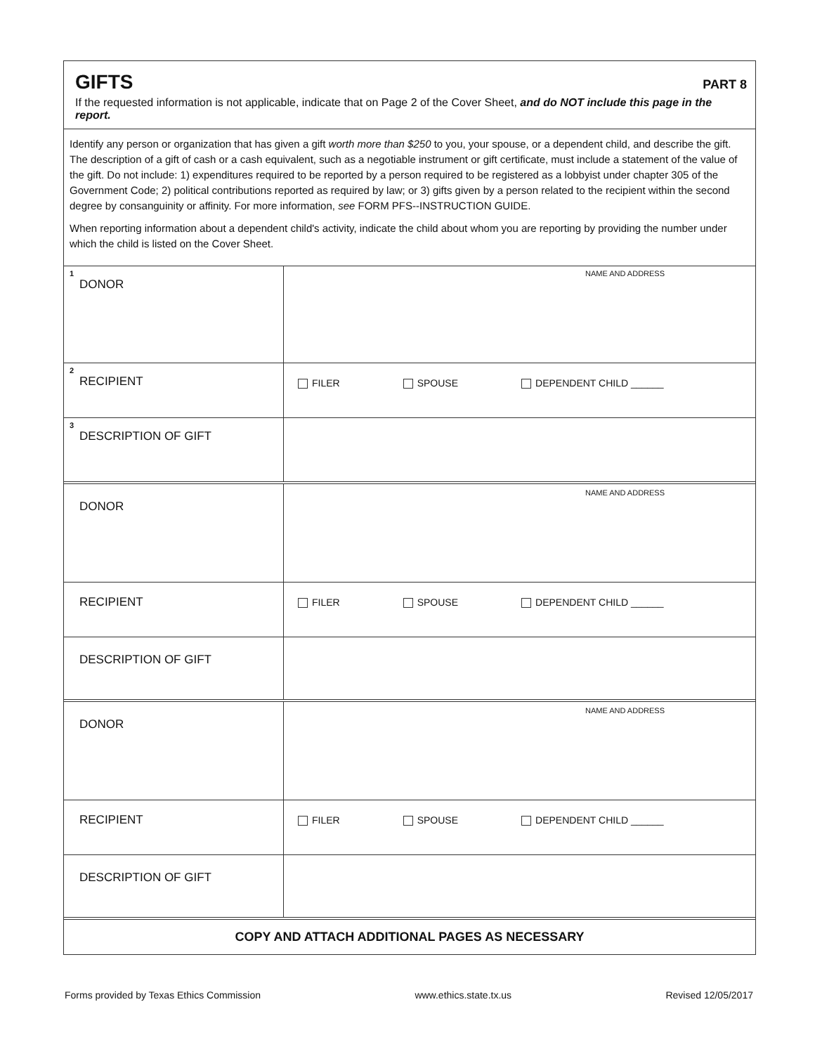GIFTS
PART 8
If the requested information is not applicable, indicate that on Page 2 of the Cover Sheet, and do NOT include this page in the report.
Identify any person or organization that has given a gift worth more than $250 to you, your spouse, or a dependent child, and describe the gift. The description of a gift of cash or a cash equivalent, such as a negotiable instrument or gift certificate, must include a statement of the value of the gift. Do not include: 1) expenditures required to be reported by a person required to be registered as a lobbyist under chapter 305 of the Government Code; 2) political contributions reported as required by law; or 3) gifts given by a person related to the recipient within the second degree by consanguinity or affinity. For more information, see FORM PFS--INSTRUCTION GUIDE.
When reporting information about a dependent child's activity, indicate the child about whom you are reporting by providing the number under which the child is listed on the Cover Sheet.
| 1 DONOR | NAME AND ADDRESS |
| 2 RECIPIENT | FILER SPOUSE DEPENDENT CHILD ______ |
| 3 DESCRIPTION OF GIFT | |
| DONOR | NAME AND ADDRESS |
| RECIPIENT | FILER SPOUSE DEPENDENT CHILD ______ |
| DESCRIPTION OF GIFT | |
| DONOR | NAME AND ADDRESS |
| RECIPIENT | FILER SPOUSE DEPENDENT CHILD ______ |
| DESCRIPTION OF GIFT | |
COPY AND ATTACH ADDITIONAL PAGES AS NECESSARY
Forms provided by Texas Ethics Commission www.ethics.state.tx.us Revised 12/05/2017